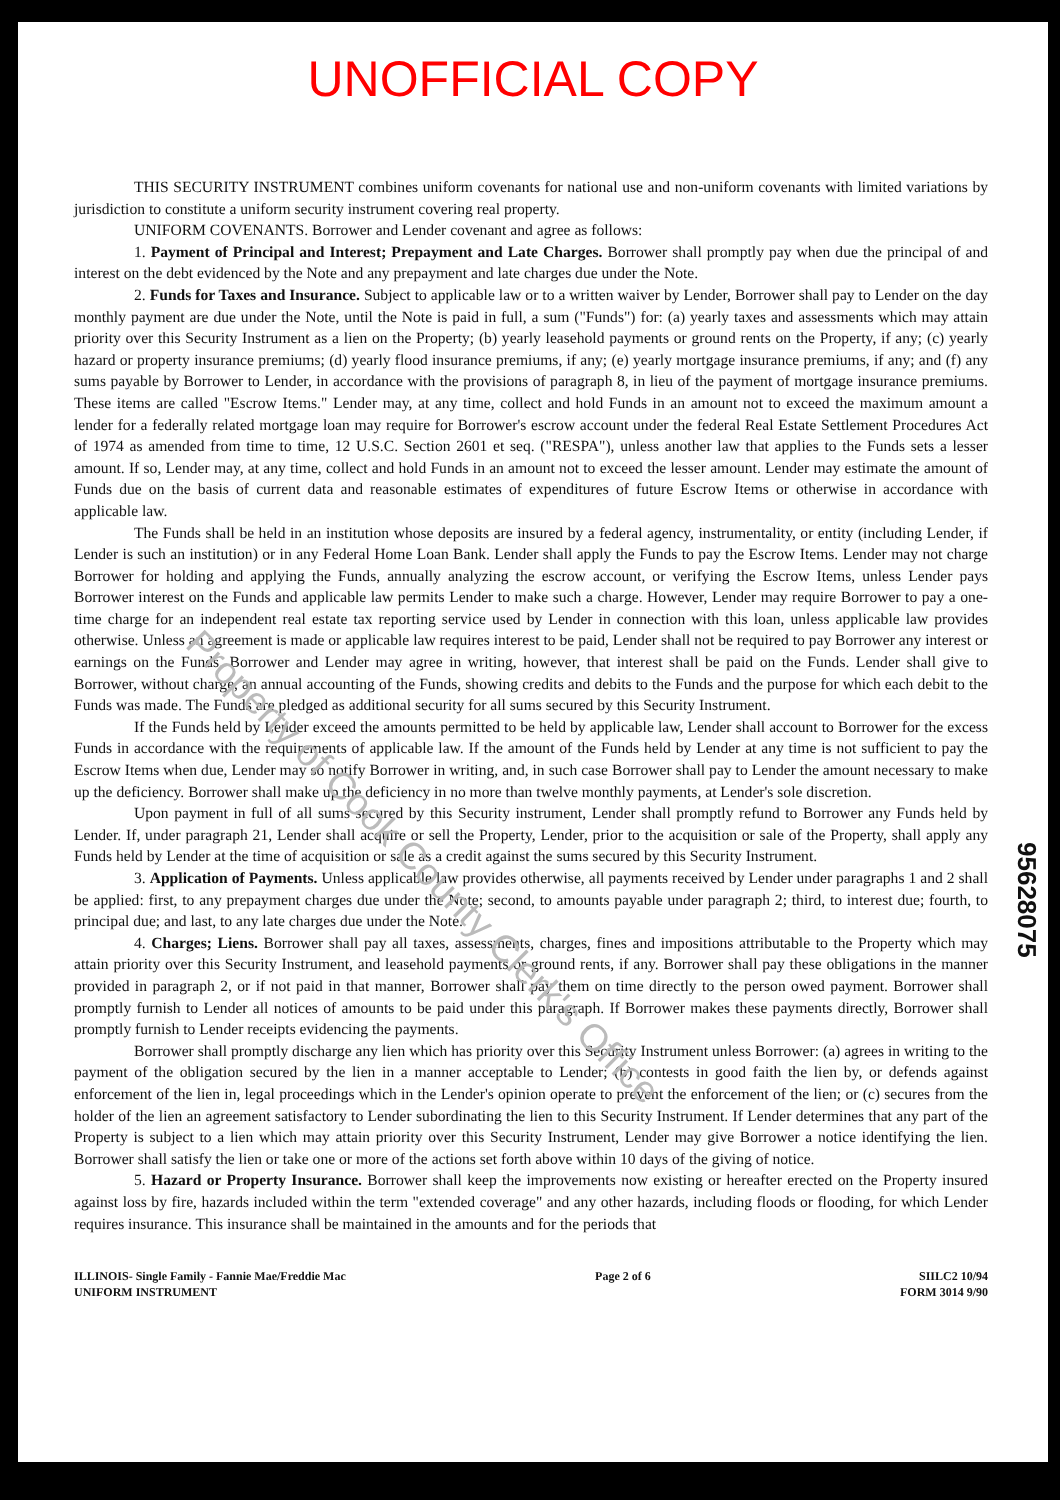UNOFFICIAL COPY
THIS SECURITY INSTRUMENT combines uniform covenants for national use and non-uniform covenants with limited variations by jurisdiction to constitute a uniform security instrument covering real property.
UNIFORM COVENANTS. Borrower and Lender covenant and agree as follows:
1. Payment of Principal and Interest; Prepayment and Late Charges. Borrower shall promptly pay when due the principal of and interest on the debt evidenced by the Note and any prepayment and late charges due under the Note.
2. Funds for Taxes and Insurance. Subject to applicable law or to a written waiver by Lender, Borrower shall pay to Lender on the day monthly payment are due under the Note, until the Note is paid in full, a sum ("Funds") for: (a) yearly taxes and assessments which may attain priority over this Security Instrument as a lien on the Property; (b) yearly leasehold payments or ground rents on the Property, if any; (c) yearly hazard or property insurance premiums; (d) yearly flood insurance premiums, if any; (e) yearly mortgage insurance premiums, if any; and (f) any sums payable by Borrower to Lender, in accordance with the provisions of paragraph 8, in lieu of the payment of mortgage insurance premiums. These items are called "Escrow Items." Lender may, at any time, collect and hold Funds in an amount not to exceed the maximum amount a lender for a federally related mortgage loan may require for Borrower's escrow account under the federal Real Estate Settlement Procedures Act of 1974 as amended from time to time, 12 U.S.C. Section 2601 et seq. ("RESPA"), unless another law that applies to the Funds sets a lesser amount. If so, Lender may, at any time, collect and hold Funds in an amount not to exceed the lesser amount. Lender may estimate the amount of Funds due on the basis of current data and reasonable estimates of expenditures of future Escrow Items or otherwise in accordance with applicable law.
The Funds shall be held in an institution whose deposits are insured by a federal agency, instrumentality, or entity (including Lender, if Lender is such an institution) or in any Federal Home Loan Bank. Lender shall apply the Funds to pay the Escrow Items. Lender may not charge Borrower for holding and applying the Funds, annually analyzing the escrow account, or verifying the Escrow Items, unless Lender pays Borrower interest on the Funds and applicable law permits Lender to make such a charge. However, Lender may require Borrower to pay a one-time charge for an independent real estate tax reporting service used by Lender in connection with this loan, unless applicable law provides otherwise. Unless an agreement is made or applicable law requires interest to be paid, Lender shall not be required to pay Borrower any interest or earnings on the Funds. Borrower and Lender may agree in writing, however, that interest shall be paid on the Funds. Lender shall give to Borrower, without charge, an annual accounting of the Funds, showing credits and debits to the Funds and the purpose for which each debit to the Funds was made. The Funds are pledged as additional security for all sums secured by this Security Instrument.
If the Funds held by Lender exceed the amounts permitted to be held by applicable law, Lender shall account to Borrower for the excess Funds in accordance with the requirements of applicable law. If the amount of the Funds held by Lender at any time is not sufficient to pay the Escrow Items when due, Lender may so notify Borrower in writing, and, in such case Borrower shall pay to Lender the amount necessary to make up the deficiency. Borrower shall make up the deficiency in no more than twelve monthly payments, at Lender's sole discretion.
Upon payment in full of all sums secured by this Security instrument, Lender shall promptly refund to Borrower any Funds held by Lender. If, under paragraph 21, Lender shall acquire or sell the Property, Lender, prior to the acquisition or sale of the Property, shall apply any Funds held by Lender at the time of acquisition or sale as a credit against the sums secured by this Security Instrument.
3. Application of Payments. Unless applicable law provides otherwise, all payments received by Lender under paragraphs 1 and 2 shall be applied: first, to any prepayment charges due under the Note; second, to amounts payable under paragraph 2; third, to interest due; fourth, to principal due; and last, to any late charges due under the Note.
4. Charges; Liens. Borrower shall pay all taxes, assessments, charges, fines and impositions attributable to the Property which may attain priority over this Security Instrument, and leasehold payments or ground rents, if any. Borrower shall pay these obligations in the manner provided in paragraph 2, or if not paid in that manner, Borrower shall pay them on time directly to the person owed payment. Borrower shall promptly furnish to Lender all notices of amounts to be paid under this paragraph. If Borrower makes these payments directly, Borrower shall promptly furnish to Lender receipts evidencing the payments.
Borrower shall promptly discharge any lien which has priority over this Security Instrument unless Borrower: (a) agrees in writing to the payment of the obligation secured by the lien in a manner acceptable to Lender; (b) contests in good faith the lien by, or defends against enforcement of the lien in, legal proceedings which in the Lender's opinion operate to prevent the enforcement of the lien; or (c) secures from the holder of the lien an agreement satisfactory to Lender subordinating the lien to this Security Instrument. If Lender determines that any part of the Property is subject to a lien which may attain priority over this Security Instrument, Lender may give Borrower a notice identifying the lien. Borrower shall satisfy the lien or take one or more of the actions set forth above within 10 days of the giving of notice.
5. Hazard or Property Insurance. Borrower shall keep the improvements now existing or hereafter erected on the Property insured against loss by fire, hazards included within the term "extended coverage" and any other hazards, including floods or flooding, for which Lender requires insurance. This insurance shall be maintained in the amounts and for the periods that
95628075
ILLINOIS- Single Family - Fannie Mae/Freddie Mac
UNIFORM INSTRUMENT
Page 2 of 6 SIILC2 10/94
FORM 3014 9/90
Property of Cook County Clerk's Office